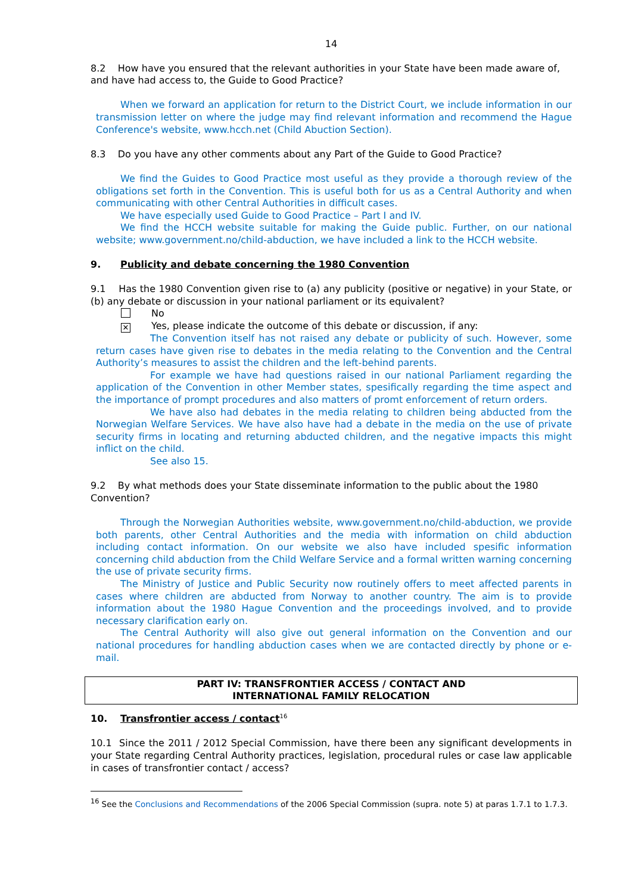14
8.2 How have you ensured that the relevant authorities in your State have been made aware of, and have had access to, the Guide to Good Practice?
When we forward an application for return to the District Court, we include information in our transmission letter on where the judge may find relevant information and recommend the Hague Conference's website, www.hcch.net (Child Abuction Section).
8.3 Do you have any other comments about any Part of the Guide to Good Practice?
We find the Guides to Good Practice most useful as they provide a thorough review of the obligations set forth in the Convention. This is useful both for us as a Central Authority and when communicating with other Central Authorities in difficult cases.
We have especially used Guide to Good Practice – Part I and IV.
We find the HCCH website suitable for making the Guide public. Further, on our national website; www.government.no/child-abduction, we have included a link to the HCCH website.
9. Publicity and debate concerning the 1980 Convention
9.1 Has the 1980 Convention given rise to (a) any publicity (positive or negative) in your State, or (b) any debate or discussion in your national parliament or its equivalent?
No
✕ Yes, please indicate the outcome of this debate or discussion, if any:
The Convention itself has not raised any debate or publicity of such. However, some return cases have given rise to debates in the media relating to the Convention and the Central Authority’s measures to assist the children and the left-behind parents.
For example we have had questions raised in our national Parliament regarding the application of the Convention in other Member states, spesifically regarding the time aspect and the importance of prompt procedures and also matters of promt enforcement of return orders.
We have also had debates in the media relating to children being abducted from the Norwegian Welfare Services. We have also have had a debate in the media on the use of private security firms in locating and returning abducted children, and the negative impacts this might inflict on the child.
See also 15.
9.2 By what methods does your State disseminate information to the public about the 1980 Convention?
Through the Norwegian Authorities website, www.government.no/child-abduction, we provide both parents, other Central Authorities and the media with information on child abduction including contact information. On our website we also have included spesific information concerning child abduction from the Child Welfare Service and a formal written warning concerning the use of private security firms.
The Ministry of Justice and Public Security now routinely offers to meet affected parents in cases where children are abducted from Norway to another country. The aim is to provide information about the 1980 Hague Convention and the proceedings involved, and to provide necessary clarification early on.
The Central Authority will also give out general information on the Convention and our national procedures for handling abduction cases when we are contacted directly by phone or e-mail.
PART IV: TRANSFRONTIER ACCESS / CONTACT AND
INTERNATIONAL FAMILY RELOCATION
10. Transfrontier access / contact<sup>16</sup>
10.1 Since the 2011 / 2012 Special Commission, have there been any significant developments in your State regarding Central Authority practices, legislation, procedural rules or case law applicable in cases of transfrontier contact / access?
<sup>16</sup> See the Conclusions and Recommendations of the 2006 Special Commission (supra. note 5) at paras 1.7.1 to 1.7.3.